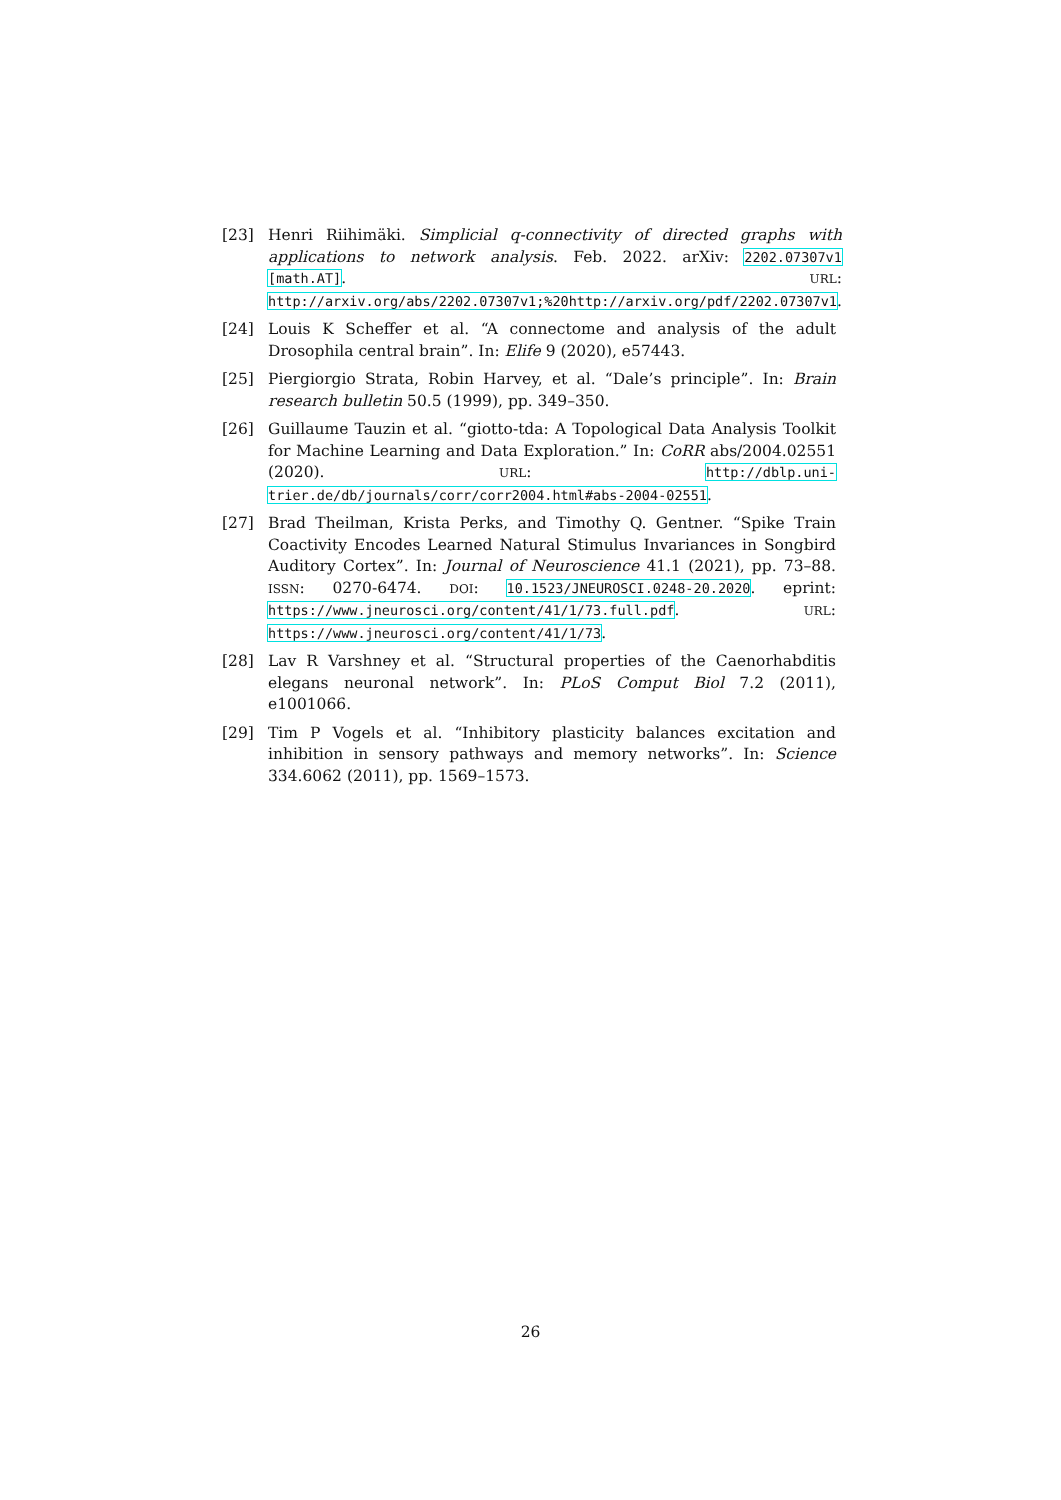[23] Henri Riihimäki. Simplicial q-connectivity of directed graphs with applications to network analysis. Feb. 2022. arXiv: 2202.07307v1 [math.AT]. URL: http://arxiv.org/abs/2202.07307v1;%20http://arxiv.org/pdf/2202.07307v1.
[24] Louis K Scheffer et al. “A connectome and analysis of the adult Drosophila central brain”. In: Elife 9 (2020), e57443.
[25] Piergiorgio Strata, Robin Harvey, et al. “Dale’s principle”. In: Brain research bulletin 50.5 (1999), pp. 349–350.
[26] Guillaume Tauzin et al. “giotto-tda: A Topological Data Analysis Toolkit for Machine Learning and Data Exploration.” In: CoRR abs/2004.02551 (2020). URL: http://dblp.uni-trier.de/db/journals/corr/corr2004.html#abs-2004-02551.
[27] Brad Theilman, Krista Perks, and Timothy Q. Gentner. “Spike Train Coactivity Encodes Learned Natural Stimulus Invariances in Songbird Auditory Cortex”. In: Journal of Neuroscience 41.1 (2021), pp. 73–88. ISSN: 0270-6474. DOI: 10.1523/JNEUROSCI.0248-20.2020. eprint: https://www.jneurosci.org/content/41/1/73.full.pdf. URL: https://www.jneurosci.org/content/41/1/73.
[28] Lav R Varshney et al. “Structural properties of the Caenorhabditis elegans neuronal network”. In: PLoS Comput Biol 7.2 (2011), e1001066.
[29] Tim P Vogels et al. “Inhibitory plasticity balances excitation and inhibition in sensory pathways and memory networks”. In: Science 334.6062 (2011), pp. 1569–1573.
26